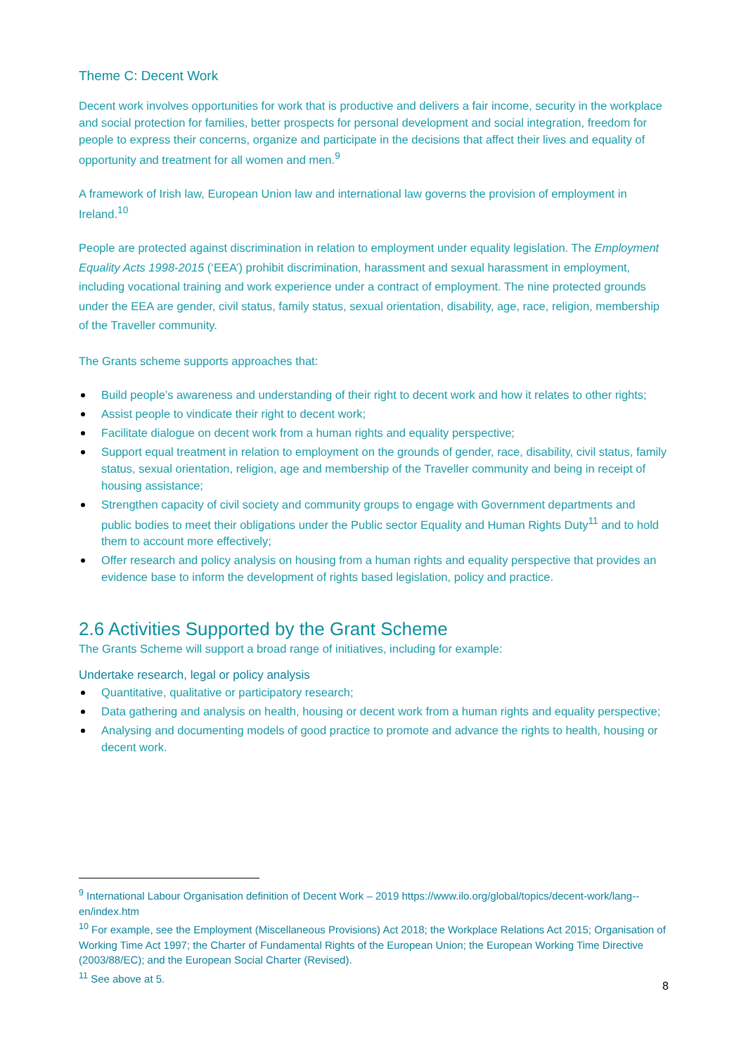Theme C: Decent Work
Decent work involves opportunities for work that is productive and delivers a fair income, security in the workplace and social protection for families, better prospects for personal development and social integration, freedom for people to express their concerns, organize and participate in the decisions that affect their lives and equality of opportunity and treatment for all women and men.<sup>9</sup>
A framework of Irish law, European Union law and international law governs the provision of employment in Ireland.<sup>10</sup>
People are protected against discrimination in relation to employment under equality legislation. The Employment Equality Acts 1998-2015 (‘EEA’) prohibit discrimination, harassment and sexual harassment in employment, including vocational training and work experience under a contract of employment. The nine protected grounds under the EEA are gender, civil status, family status, sexual orientation, disability, age, race, religion, membership of the Traveller community.
The Grants scheme supports approaches that:
Build people’s awareness and understanding of their right to decent work and how it relates to other rights;
Assist people to vindicate their right to decent work;
Facilitate dialogue on decent work from a human rights and equality perspective;
Support equal treatment in relation to employment on the grounds of gender, race, disability, civil status, family status, sexual orientation, religion, age and membership of the Traveller community and being in receipt of housing assistance;
Strengthen capacity of civil society and community groups to engage with Government departments and public bodies to meet their obligations under the Public sector Equality and Human Rights Duty<sup>11</sup> and to hold them to account more effectively;
Offer research and policy analysis on housing from a human rights and equality perspective that provides an evidence base to inform the development of rights based legislation, policy and practice.
2.6 Activities Supported by the Grant Scheme
The Grants Scheme will support a broad range of initiatives, including for example:
Undertake research, legal or policy analysis
Quantitative, qualitative or participatory research;
Data gathering and analysis on health, housing or decent work from a human rights and equality perspective;
Analysing and documenting models of good practice to promote and advance the rights to health, housing or decent work.
<sup>9</sup> International Labour Organisation definition of Decent Work – 2019 https://www.ilo.org/global/topics/decent-work/lang--en/index.htm
<sup>10</sup> For example, see the Employment (Miscellaneous Provisions) Act 2018; the Workplace Relations Act 2015; Organisation of Working Time Act 1997; the Charter of Fundamental Rights of the European Union; the European Working Time Directive (2003/88/EC); and the European Social Charter (Revised).
<sup>11</sup> See above at 5.
8